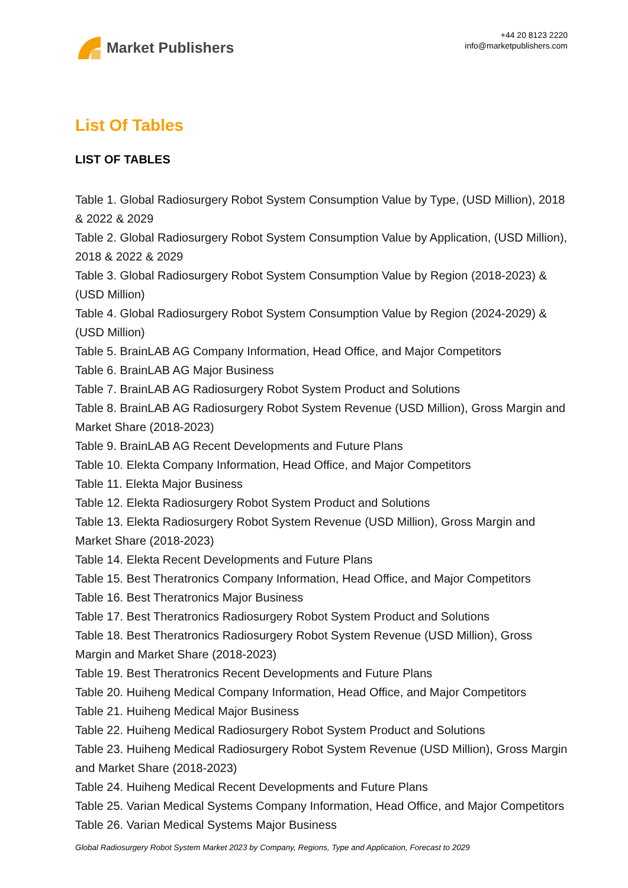Market Publishers
+44 20 8123 2220
info@marketpublishers.com
List Of Tables
LIST OF TABLES
Table 1. Global Radiosurgery Robot System Consumption Value by Type, (USD Million), 2018 & 2022 & 2029
Table 2. Global Radiosurgery Robot System Consumption Value by Application, (USD Million), 2018 & 2022 & 2029
Table 3. Global Radiosurgery Robot System Consumption Value by Region (2018-2023) & (USD Million)
Table 4. Global Radiosurgery Robot System Consumption Value by Region (2024-2029) & (USD Million)
Table 5. BrainLAB AG Company Information, Head Office, and Major Competitors
Table 6. BrainLAB AG Major Business
Table 7. BrainLAB AG Radiosurgery Robot System Product and Solutions
Table 8. BrainLAB AG Radiosurgery Robot System Revenue (USD Million), Gross Margin and Market Share (2018-2023)
Table 9. BrainLAB AG Recent Developments and Future Plans
Table 10. Elekta Company Information, Head Office, and Major Competitors
Table 11. Elekta Major Business
Table 12. Elekta Radiosurgery Robot System Product and Solutions
Table 13. Elekta Radiosurgery Robot System Revenue (USD Million), Gross Margin and Market Share (2018-2023)
Table 14. Elekta Recent Developments and Future Plans
Table 15. Best Theratronics Company Information, Head Office, and Major Competitors
Table 16. Best Theratronics Major Business
Table 17. Best Theratronics Radiosurgery Robot System Product and Solutions
Table 18. Best Theratronics Radiosurgery Robot System Revenue (USD Million), Gross Margin and Market Share (2018-2023)
Table 19. Best Theratronics Recent Developments and Future Plans
Table 20. Huiheng Medical Company Information, Head Office, and Major Competitors
Table 21. Huiheng Medical Major Business
Table 22. Huiheng Medical Radiosurgery Robot System Product and Solutions
Table 23. Huiheng Medical Radiosurgery Robot System Revenue (USD Million), Gross Margin and Market Share (2018-2023)
Table 24. Huiheng Medical Recent Developments and Future Plans
Table 25. Varian Medical Systems Company Information, Head Office, and Major Competitors
Table 26. Varian Medical Systems Major Business
Global Radiosurgery Robot System Market 2023 by Company, Regions, Type and Application, Forecast to 2029